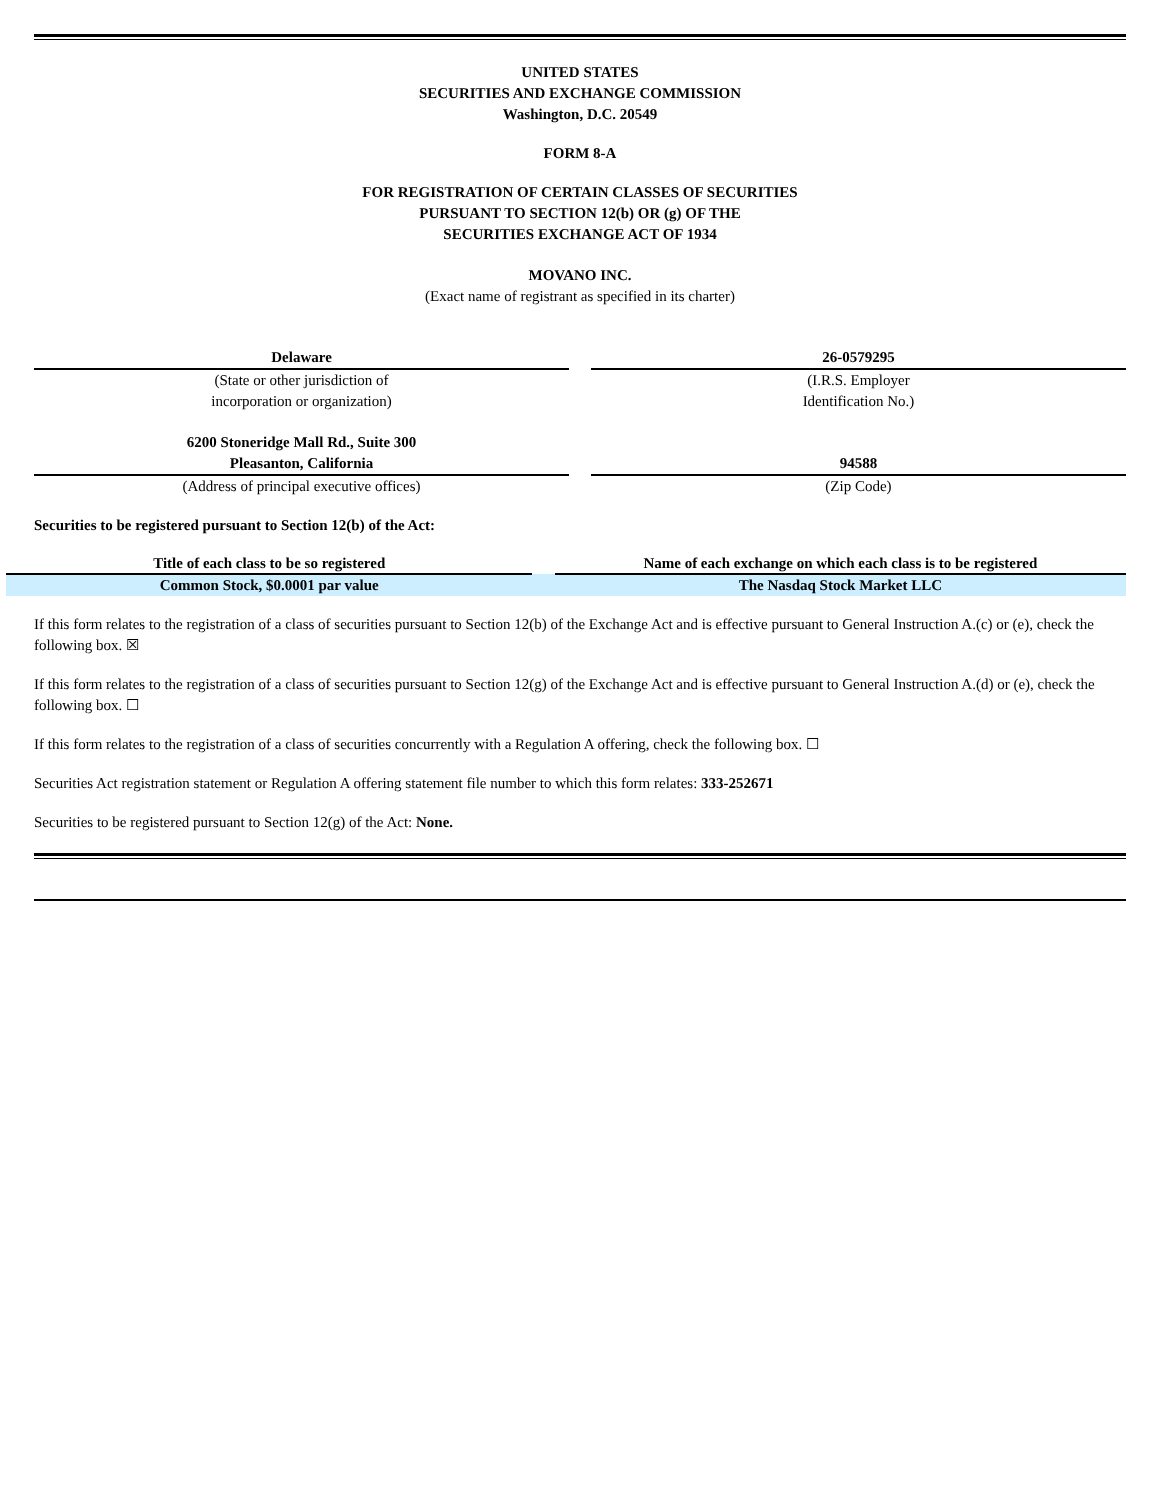UNITED STATES
SECURITIES AND EXCHANGE COMMISSION
Washington, D.C. 20549
FORM 8-A
FOR REGISTRATION OF CERTAIN CLASSES OF SECURITIES
PURSUANT TO SECTION 12(b) OR (g) OF THE
SECURITIES EXCHANGE ACT OF 1934
MOVANO INC.
(Exact name of registrant as specified in its charter)
| Delaware | | 26-0579295 |
| (State or other jurisdiction of incorporation or organization) | | (I.R.S. Employer Identification No.) |
| 6200 Stoneridge Mall Rd., Suite 300 Pleasanton, California | | 94588 |
| (Address of principal executive offices) | | (Zip Code) |
Securities to be registered pursuant to Section 12(b) of the Act:
| Title of each class to be so registered | | Name of each exchange on which each class is to be registered |
| --- | --- | --- |
| Common Stock, $0.0001 par value | | The Nasdaq Stock Market LLC |
If this form relates to the registration of a class of securities pursuant to Section 12(b) of the Exchange Act and is effective pursuant to General Instruction A.(c) or (e), check the following box. ☒
If this form relates to the registration of a class of securities pursuant to Section 12(g) of the Exchange Act and is effective pursuant to General Instruction A.(d) or (e), check the following box. ☐
If this form relates to the registration of a class of securities concurrently with a Regulation A offering, check the following box. ☐
Securities Act registration statement or Regulation A offering statement file number to which this form relates: 333-252671
Securities to be registered pursuant to Section 12(g) of the Act: None.